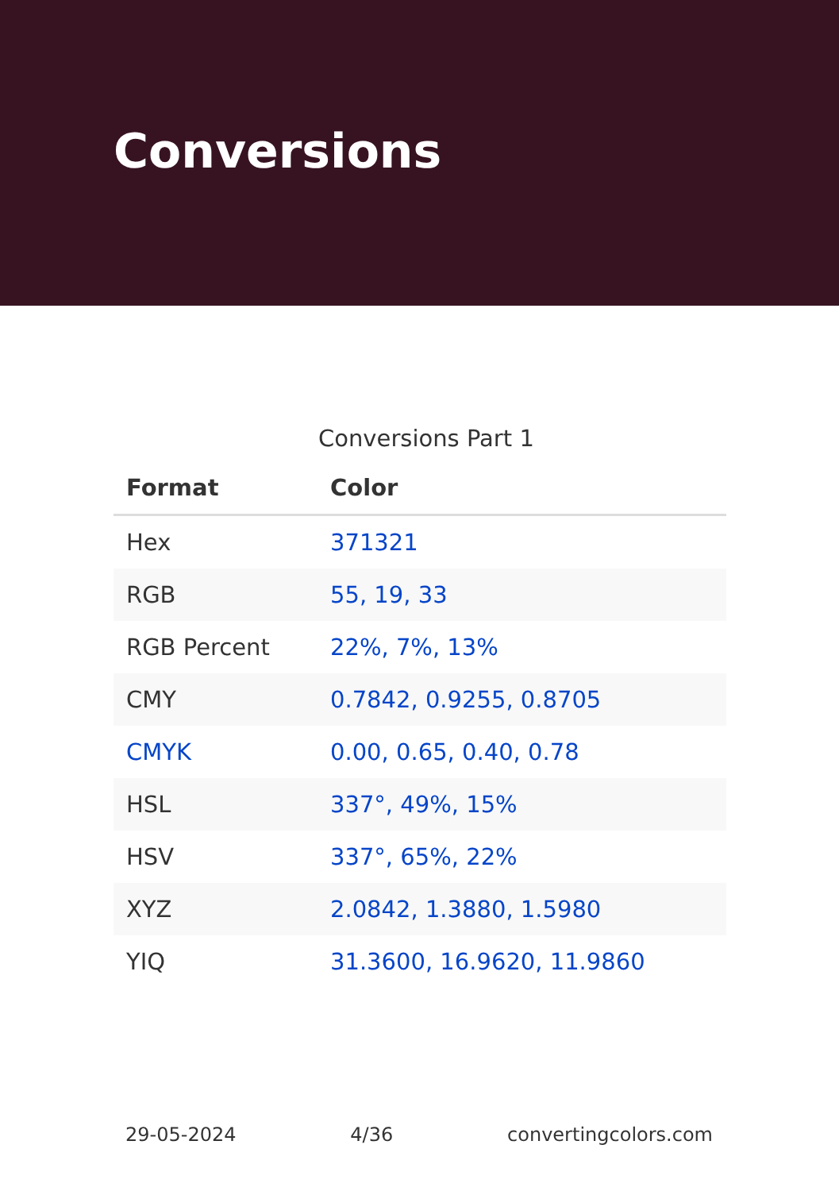Conversions
Conversions Part 1
| Format | Color |
| --- | --- |
| Hex | 371321 |
| RGB | 55, 19, 33 |
| RGB Percent | 22%, 7%, 13% |
| CMY | 0.7842, 0.9255, 0.8705 |
| CMYK | 0.00, 0.65, 0.40, 0.78 |
| HSL | 337°, 49%, 15% |
| HSV | 337°, 65%, 22% |
| XYZ | 2.0842, 1.3880, 1.5980 |
| YIQ | 31.3600, 16.9620, 11.9860 |
29-05-2024 4/36 convertingcolors.com